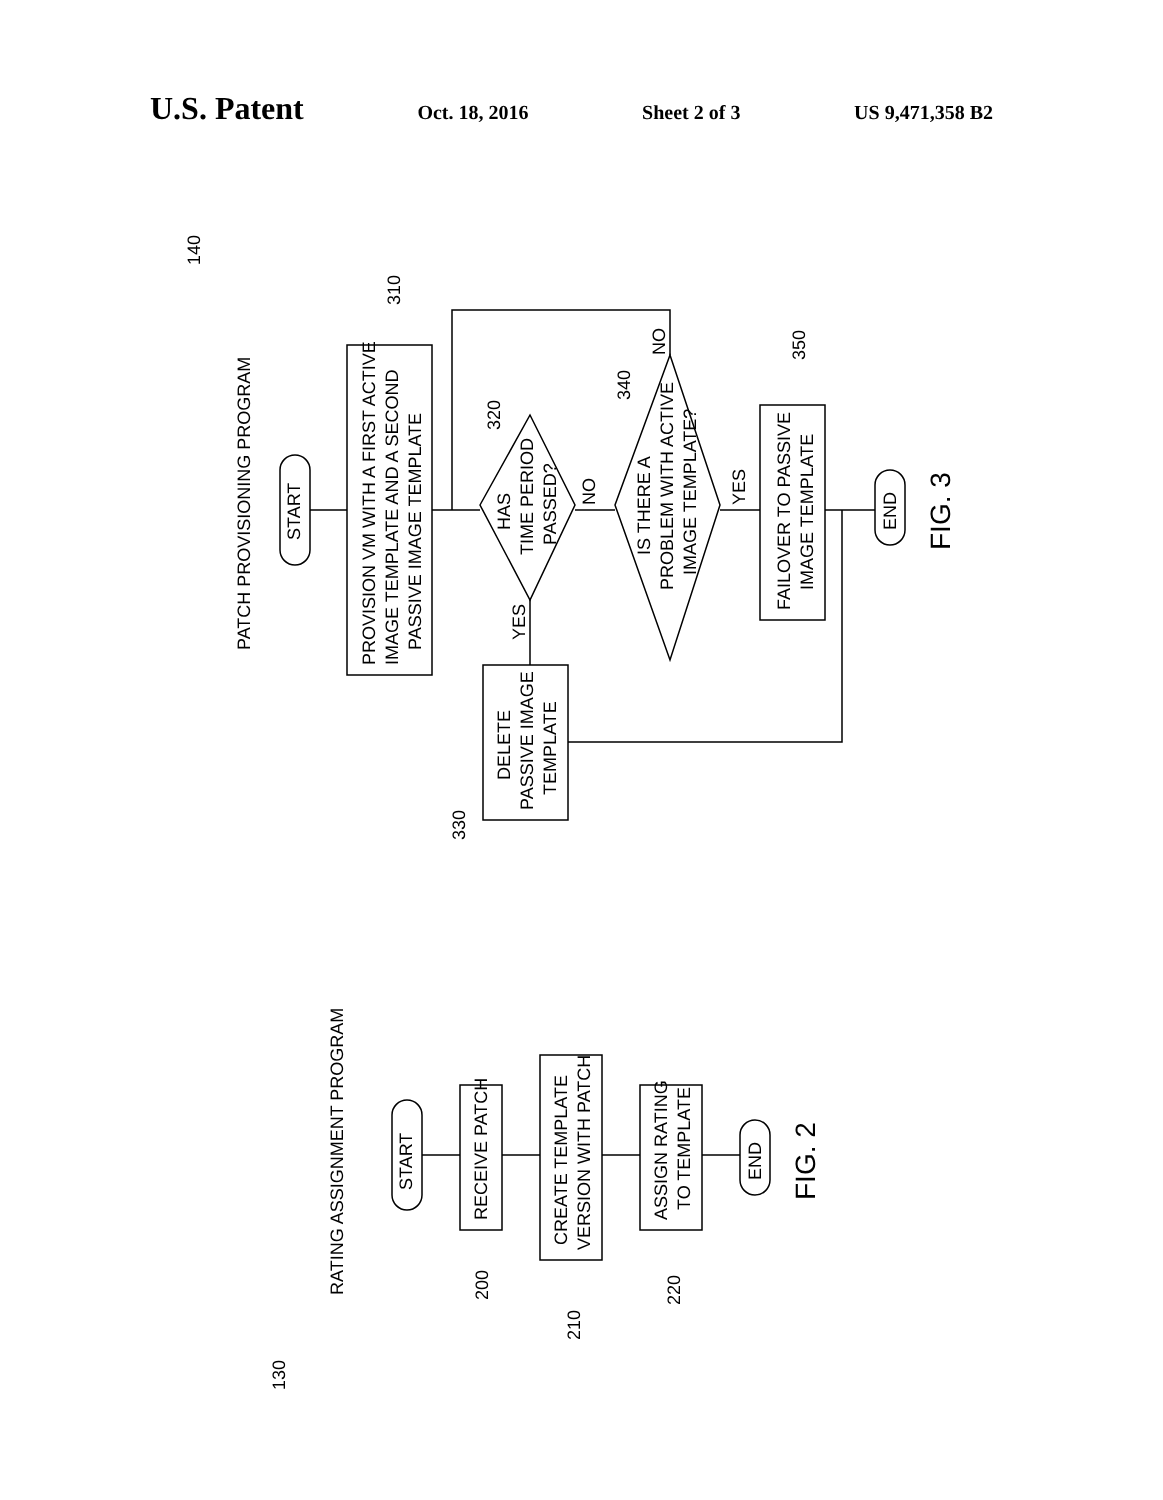U.S. Patent Oct. 18, 2016 Sheet 2 of 3 US 9,471,358 B2
PATCH PROVISIONING PROGRAM
140
START
PROVISION VM WITH A FIRST ACTIVE
IMAGE TEMPLATE AND A SECOND
PASSIVE IMAGE TEMPLATE
310
HAS
TIME PERIOD
PASSED?
320
NO
YES
DELETE
PASSIVE IMAGE
TEMPLATE
330
IS THERE A
PROBLEM WITH ACTIVE
IMAGE TEMPLATE?
340
NO
YES
FAILOVER TO PASSIVE
IMAGE TEMPLATE
350
END
FIG. 3
RATING ASSIGNMENT PROGRAM
130
START
RECEIVE PATCH
200
CREATE TEMPLATE
VERSION WITH PATCH
210
ASSIGN RATING
TO TEMPLATE
220
END
FIG. 2